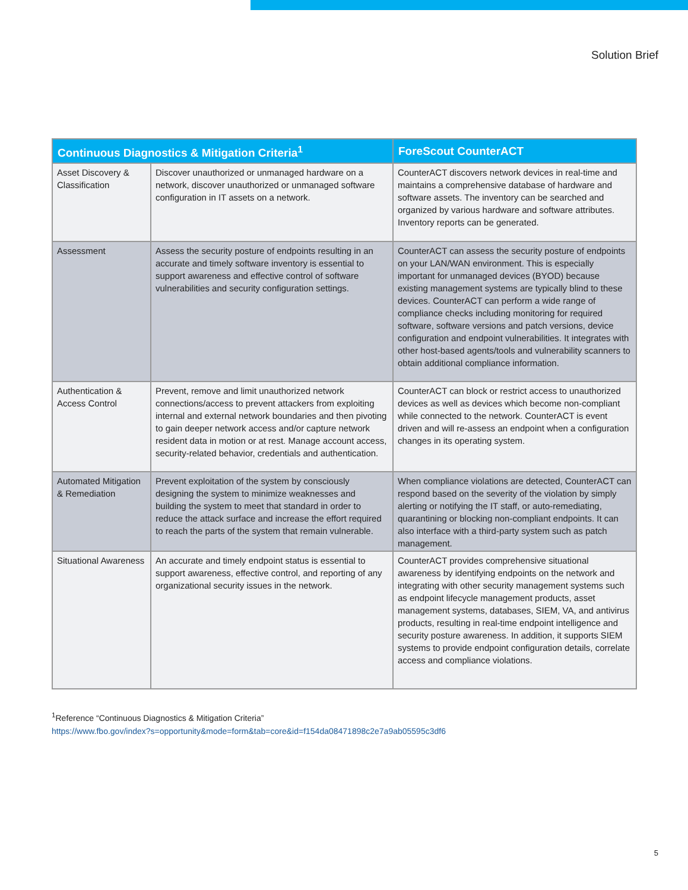Solution Brief
| Continuous Diagnostics & Mitigation Criteria<sup>1</sup> | | ForeScout CounterACT |
| --- | --- | --- |
| Asset Discovery & Classification | Discover unauthorized or unmanaged hardware on a network, discover unauthorized or unmanaged software configuration in IT assets on a network. | CounterACT discovers network devices in real-time and maintains a comprehensive database of hardware and software assets. The inventory can be searched and organized by various hardware and software attributes. Inventory reports can be generated. |
| Assessment | Assess the security posture of endpoints resulting in an accurate and timely software inventory is essential to support awareness and effective control of software vulnerabilities and security configuration settings. | CounterACT can assess the security posture of endpoints on your LAN/WAN environment. This is especially important for unmanaged devices (BYOD) because existing management systems are typically blind to these devices. CounterACT can perform a wide range of compliance checks including monitoring for required software, software versions and patch versions, device configuration and endpoint vulnerabilities. It integrates with other host-based agents/tools and vulnerability scanners to obtain additional compliance information. |
| Authentication & Access Control | Prevent, remove and limit unauthorized network connections/access to prevent attackers from exploiting internal and external network boundaries and then pivoting to gain deeper network access and/or capture network resident data in motion or at rest. Manage account access, security-related behavior, credentials and authentication. | CounterACT can block or restrict access to unauthorized devices as well as devices which become non-compliant while connected to the network. CounterACT is event driven and will re-assess an endpoint when a configuration changes in its operating system. |
| Automated Mitigation & Remediation | Prevent exploitation of the system by consciously designing the system to minimize weaknesses and building the system to meet that standard in order to reduce the attack surface and increase the effort required to reach the parts of the system that remain vulnerable. | When compliance violations are detected, CounterACT can respond based on the severity of the violation by simply alerting or notifying the IT staff, or auto-remediating, quarantining or blocking non-compliant endpoints. It can also interface with a third-party system such as patch management. |
| Situational Awareness | An accurate and timely endpoint status is essential to support awareness, effective control, and reporting of any organizational security issues in the network. | CounterACT provides comprehensive situational awareness by identifying endpoints on the network and integrating with other security management systems such as endpoint lifecycle management products, asset management systems, databases, SIEM, VA, and antivirus products, resulting in real-time endpoint intelligence and security posture awareness. In addition, it supports SIEM systems to provide endpoint configuration details, correlate access and compliance violations. |
<sup>1</sup> Reference “Continuous Diagnostics & Mitigation Criteria”
https://www.fbo.gov/index?s=opportunity&mode=form&tab=core&id=f154da08471898c2e7a9ab05595c3df6
5